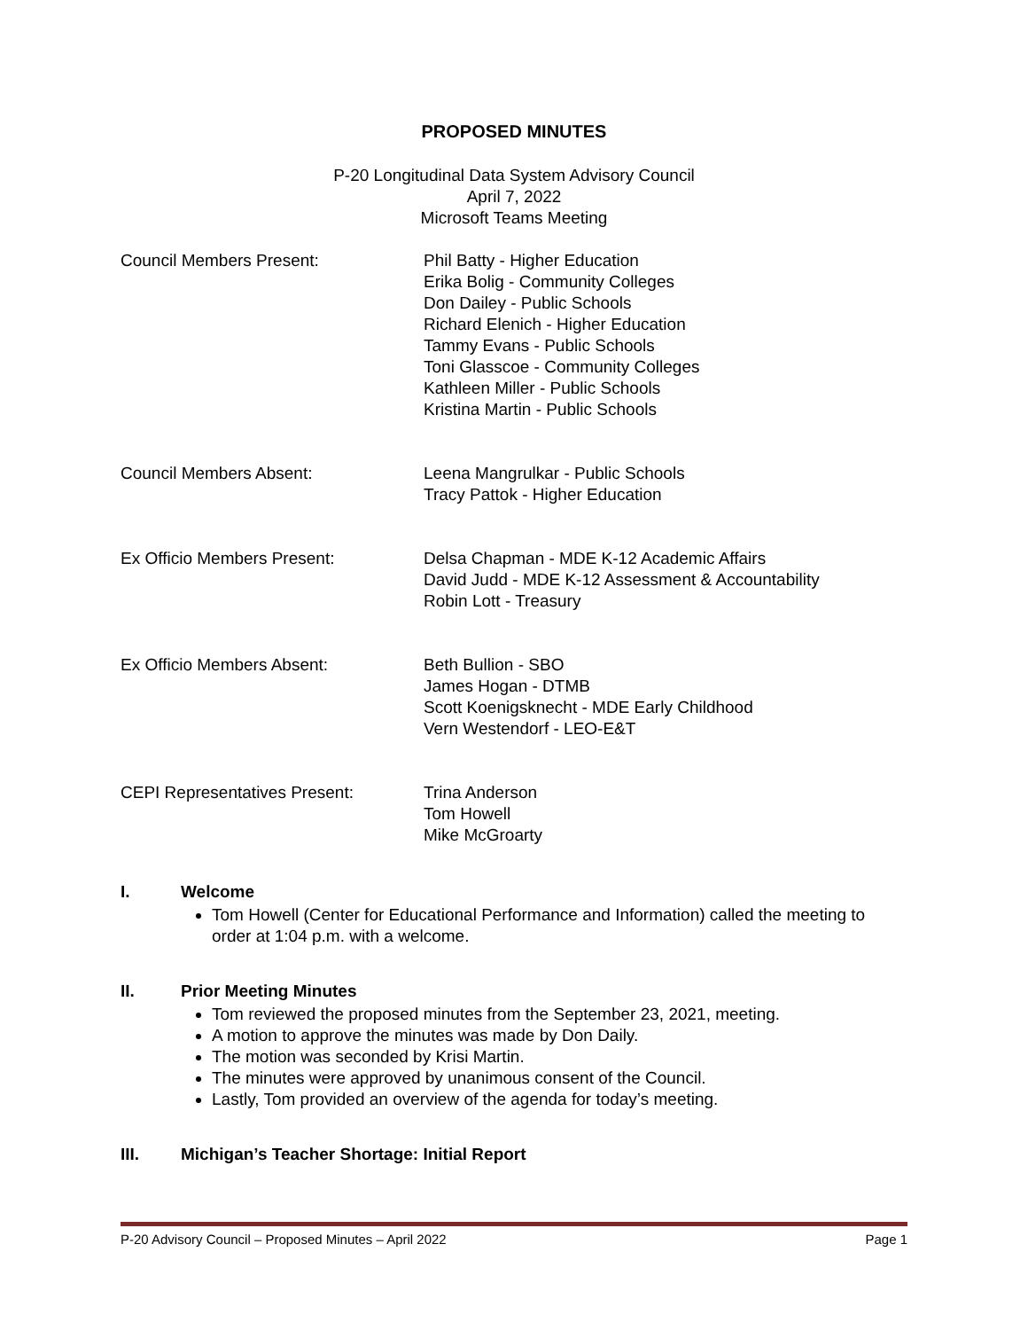PROPOSED MINUTES
P-20 Longitudinal Data System Advisory Council
April 7, 2022
Microsoft Teams Meeting
Council Members Present: Phil Batty - Higher Education
Erika Bolig - Community Colleges
Don Dailey - Public Schools
Richard Elenich - Higher Education
Tammy Evans - Public Schools
Toni Glasscoe - Community Colleges
Kathleen Miller - Public Schools
Kristina Martin - Public Schools
Council Members Absent: Leena Mangrulkar - Public Schools
Tracy Pattok - Higher Education
Ex Officio Members Present: Delsa Chapman - MDE K-12 Academic Affairs
David Judd - MDE K-12 Assessment & Accountability
Robin Lott - Treasury
Ex Officio Members Absent: Beth Bullion - SBO
James Hogan - DTMB
Scott Koenigsknecht - MDE Early Childhood
Vern Westendorf - LEO-E&T
CEPI Representatives Present: Trina Anderson
Tom Howell
Mike McGroarty
I. Welcome
Tom Howell (Center for Educational Performance and Information) called the meeting to order at 1:04 p.m. with a welcome.
II. Prior Meeting Minutes
Tom reviewed the proposed minutes from the September 23, 2021, meeting.
A motion to approve the minutes was made by Don Daily.
The motion was seconded by Krisi Martin.
The minutes were approved by unanimous consent of the Council.
Lastly, Tom provided an overview of the agenda for today’s meeting.
III. Michigan’s Teacher Shortage: Initial Report
P-20 Advisory Council – Proposed Minutes – April 2022 Page 1